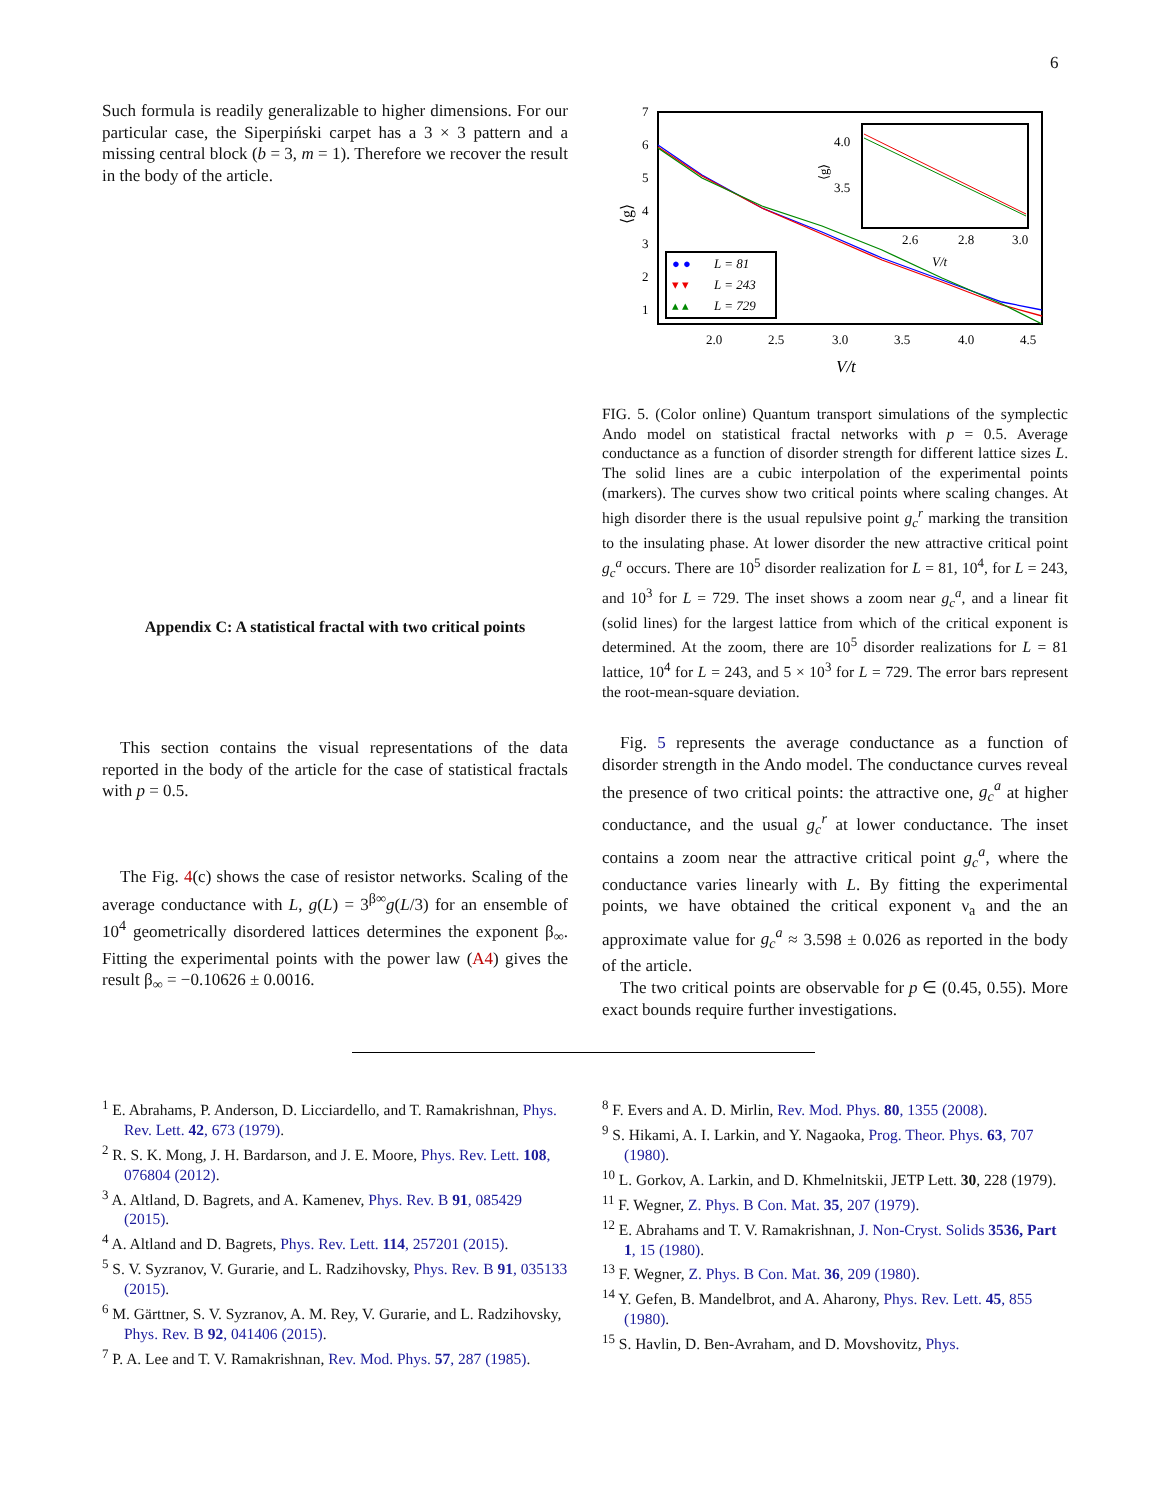6
Such formula is readily generalizable to higher dimensions. For our particular case, the Siperpiński carpet has a 3 × 3 pattern and a missing central block (b = 3, m = 1). Therefore we recover the result in the body of the article.
Appendix C: A statistical fractal with two critical points
This section contains the visual representations of the data reported in the body of the article for the case of statistical fractals with p = 0.5.
The Fig. 4(c) shows the case of resistor networks. Scaling of the average conductance with L, g(L) = 3<sup>β∞</sup>g(L/3) for an ensemble of 10<sup>4</sup> geometrically disordered lattices determines the exponent β<sub>∞</sub>. Fitting the experimental points with the power law (A4) gives the result β<sub>∞</sub> = −0.10626 ± 0.0016.
7
6
5
4
3
2
1
2.0
2.5
3.0
3.5
4.0
4.5
V/t
⟨g⟩
4.0
3.5
2.6
2.8
3.0
V/t
⟨g⟩
● ●
L = 81
▾ ▾
L = 243
▴ ▴
L = 729
FIG. 5. (Color online) Quantum transport simulations of the symplectic Ando model on statistical fractal networks with p = 0.5. Average conductance as a function of disorder strength for different lattice sizes L. The solid lines are a cubic interpolation of the experimental points (markers). The curves show two critical points where scaling changes. At high disorder there is the usual repulsive point g<sub>c</sub><sup>r</sup> marking the transition to the insulating phase. At lower disorder the new attractive critical point g<sub>c</sub><sup>a</sup> occurs. There are 10<sup>5</sup> disorder realization for L = 81, 10<sup>4</sup>, for L = 243, and 10<sup>3</sup> for L = 729. The inset shows a zoom near g<sub>c</sub><sup>a</sup>, and a linear fit (solid lines) for the largest lattice from which of the critical exponent is determined. At the zoom, there are 10<sup>5</sup> disorder realizations for L = 81 lattice, 10<sup>4</sup> for L = 243, and 5 × 10<sup>3</sup> for L = 729. The error bars represent the root-mean-square deviation.
Fig. 5 represents the average conductance as a function of disorder strength in the Ando model. The conductance curves reveal the presence of two critical points: the attractive one, g<sub>c</sub><sup>a</sup> at higher conductance, and the usual g<sub>c</sub><sup>r</sup> at lower conductance. The inset contains a zoom near the attractive critical point g<sub>c</sub><sup>a</sup>, where the conductance varies linearly with L. By fitting the experimental points, we have obtained the critical exponent ν<sub>a</sub> and the an approximate value for g<sub>c</sub><sup>a</sup> ≈ 3.598 ± 0.026 as reported in the body of the article.
The two critical points are observable for p ∈ (0.45, 0.55). More exact bounds require further investigations.
<sup>1</sup> E. Abrahams, P. Anderson, D. Licciardello, and T. Ramakrishnan, Phys. Rev. Lett. 42, 673 (1979).
<sup>2</sup> R. S. K. Mong, J. H. Bardarson, and J. E. Moore, Phys. Rev. Lett. 108, 076804 (2012).
<sup>3</sup> A. Altland, D. Bagrets, and A. Kamenev, Phys. Rev. B 91, 085429 (2015).
<sup>4</sup> A. Altland and D. Bagrets, Phys. Rev. Lett. 114, 257201 (2015).
<sup>5</sup> S. V. Syzranov, V. Gurarie, and L. Radzihovsky, Phys. Rev. B 91, 035133 (2015).
<sup>6</sup> M. Gärttner, S. V. Syzranov, A. M. Rey, V. Gurarie, and L. Radzihovsky, Phys. Rev. B 92, 041406 (2015).
<sup>7</sup> P. A. Lee and T. V. Ramakrishnan, Rev. Mod. Phys. 57, 287 (1985).
<sup>8</sup> F. Evers and A. D. Mirlin, Rev. Mod. Phys. 80, 1355 (2008).
<sup>9</sup> S. Hikami, A. I. Larkin, and Y. Nagaoka, Prog. Theor. Phys. 63, 707 (1980).
<sup>10</sup> L. Gorkov, A. Larkin, and D. Khmelnitskii, JETP Lett. 30, 228 (1979).
<sup>11</sup> F. Wegner, Z. Phys. B Con. Mat. 35, 207 (1979).
<sup>12</sup> E. Abrahams and T. V. Ramakrishnan, J. Non-Cryst. Solids 3536, Part 1, 15 (1980).
<sup>13</sup> F. Wegner, Z. Phys. B Con. Mat. 36, 209 (1980).
<sup>14</sup> Y. Gefen, B. Mandelbrot, and A. Aharony, Phys. Rev. Lett. 45, 855 (1980).
<sup>15</sup> S. Havlin, D. Ben-Avraham, and D. Movshovitz, Phys.